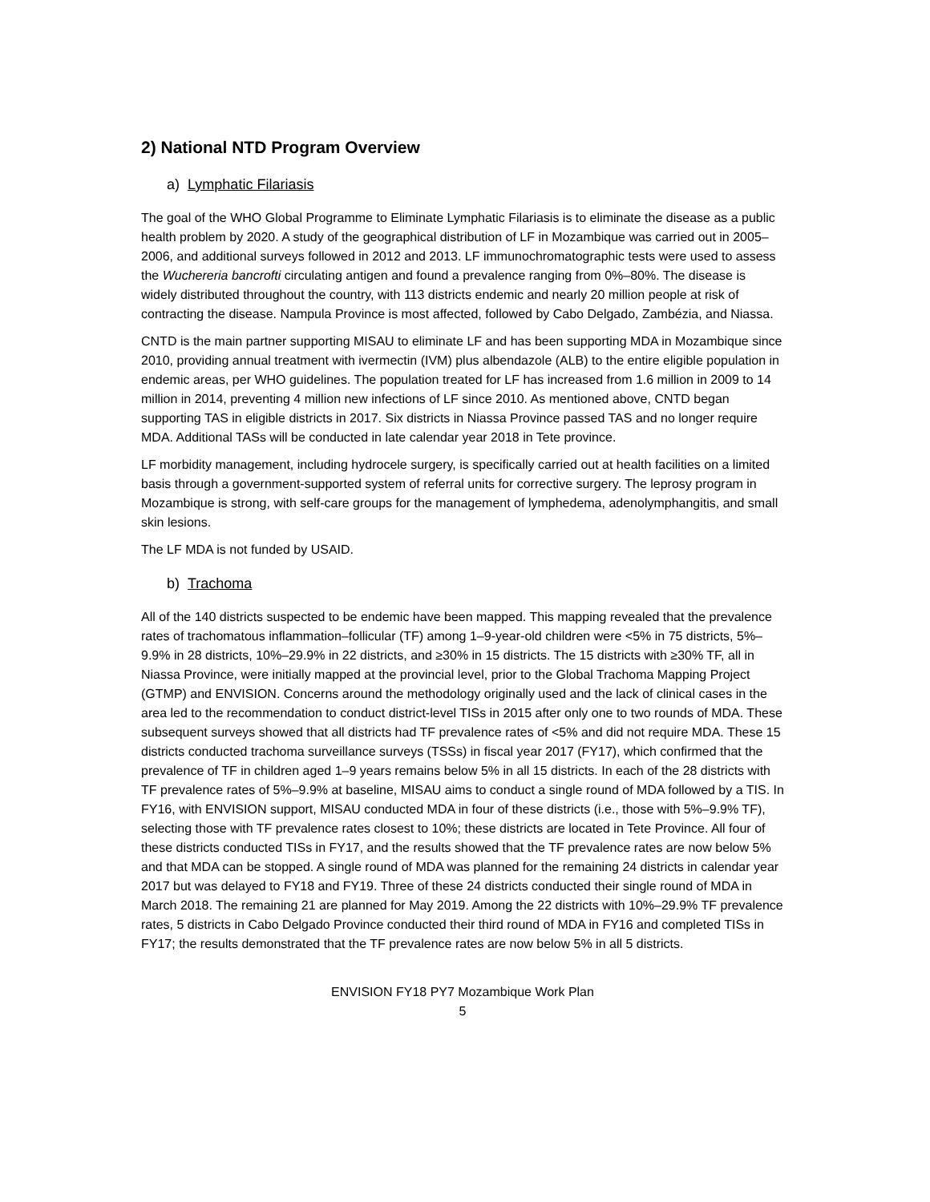2) National NTD Program Overview
a) Lymphatic Filariasis
The goal of the WHO Global Programme to Eliminate Lymphatic Filariasis is to eliminate the disease as a public health problem by 2020. A study of the geographical distribution of LF in Mozambique was carried out in 2005–2006, and additional surveys followed in 2012 and 2013. LF immunochromatographic tests were used to assess the Wuchereria bancrofti circulating antigen and found a prevalence ranging from 0%–80%. The disease is widely distributed throughout the country, with 113 districts endemic and nearly 20 million people at risk of contracting the disease. Nampula Province is most affected, followed by Cabo Delgado, Zambézia, and Niassa.
CNTD is the main partner supporting MISAU to eliminate LF and has been supporting MDA in Mozambique since 2010, providing annual treatment with ivermectin (IVM) plus albendazole (ALB) to the entire eligible population in endemic areas, per WHO guidelines. The population treated for LF has increased from 1.6 million in 2009 to 14 million in 2014, preventing 4 million new infections of LF since 2010. As mentioned above, CNTD began supporting TAS in eligible districts in 2017. Six districts in Niassa Province passed TAS and no longer require MDA. Additional TASs will be conducted in late calendar year 2018 in Tete province.
LF morbidity management, including hydrocele surgery, is specifically carried out at health facilities on a limited basis through a government-supported system of referral units for corrective surgery. The leprosy program in Mozambique is strong, with self-care groups for the management of lymphedema, adenolymphangitis, and small skin lesions.
The LF MDA is not funded by USAID.
b) Trachoma
All of the 140 districts suspected to be endemic have been mapped. This mapping revealed that the prevalence rates of trachomatous inflammation–follicular (TF) among 1–9-year-old children were <5% in 75 districts, 5%–9.9% in 28 districts, 10%–29.9% in 22 districts, and ≥30% in 15 districts. The 15 districts with ≥30% TF, all in Niassa Province, were initially mapped at the provincial level, prior to the Global Trachoma Mapping Project (GTMP) and ENVISION. Concerns around the methodology originally used and the lack of clinical cases in the area led to the recommendation to conduct district-level TISs in 2015 after only one to two rounds of MDA. These subsequent surveys showed that all districts had TF prevalence rates of <5% and did not require MDA. These 15 districts conducted trachoma surveillance surveys (TSSs) in fiscal year 2017 (FY17), which confirmed that the prevalence of TF in children aged 1–9 years remains below 5% in all 15 districts. In each of the 28 districts with TF prevalence rates of 5%–9.9% at baseline, MISAU aims to conduct a single round of MDA followed by a TIS. In FY16, with ENVISION support, MISAU conducted MDA in four of these districts (i.e., those with 5%–9.9% TF), selecting those with TF prevalence rates closest to 10%; these districts are located in Tete Province. All four of these districts conducted TISs in FY17, and the results showed that the TF prevalence rates are now below 5% and that MDA can be stopped. A single round of MDA was planned for the remaining 24 districts in calendar year 2017 but was delayed to FY18 and FY19. Three of these 24 districts conducted their single round of MDA in March 2018. The remaining 21 are planned for May 2019. Among the 22 districts with 10%–29.9% TF prevalence rates, 5 districts in Cabo Delgado Province conducted their third round of MDA in FY16 and completed TISs in FY17; the results demonstrated that the TF prevalence rates are now below 5% in all 5 districts.
ENVISION FY18 PY7 Mozambique Work Plan
5